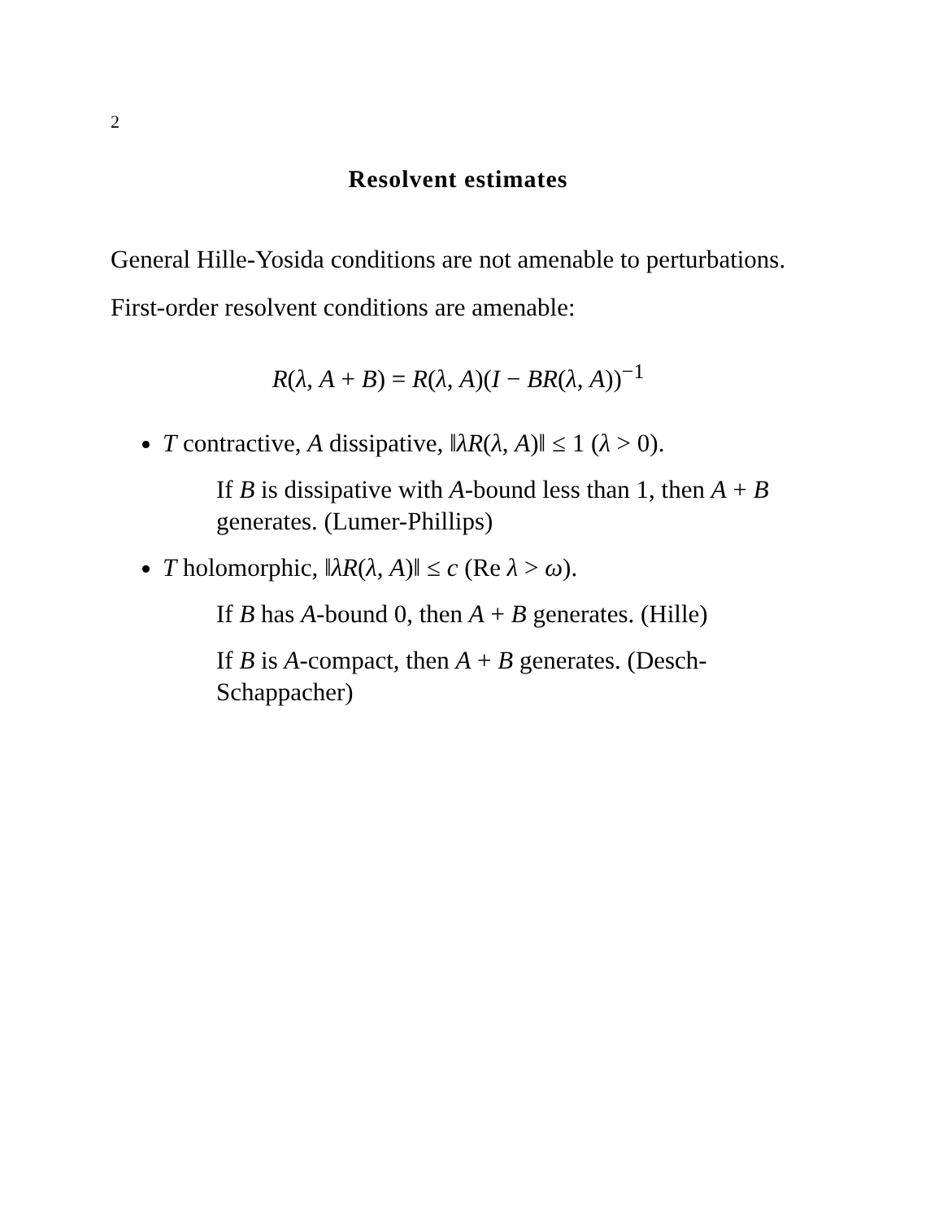2
Resolvent estimates
General Hille-Yosida conditions are not amenable to perturbations.
First-order resolvent conditions are amenable:
R(λ, A + B) = R(λ, A)(I − BR(λ, A))<sup>−1</sup>
T contractive, A dissipative, ‖λR(λ, A)‖ ≤ 1 (λ > 0).
If B is dissipative with A-bound less than 1, then A + B generates. (Lumer-Phillips)
T holomorphic, ‖λR(λ, A)‖ ≤ c (Re λ > ω).
If B has A-bound 0, then A + B generates. (Hille)
If B is A-compact, then A + B generates. (Desch-Schappacher)